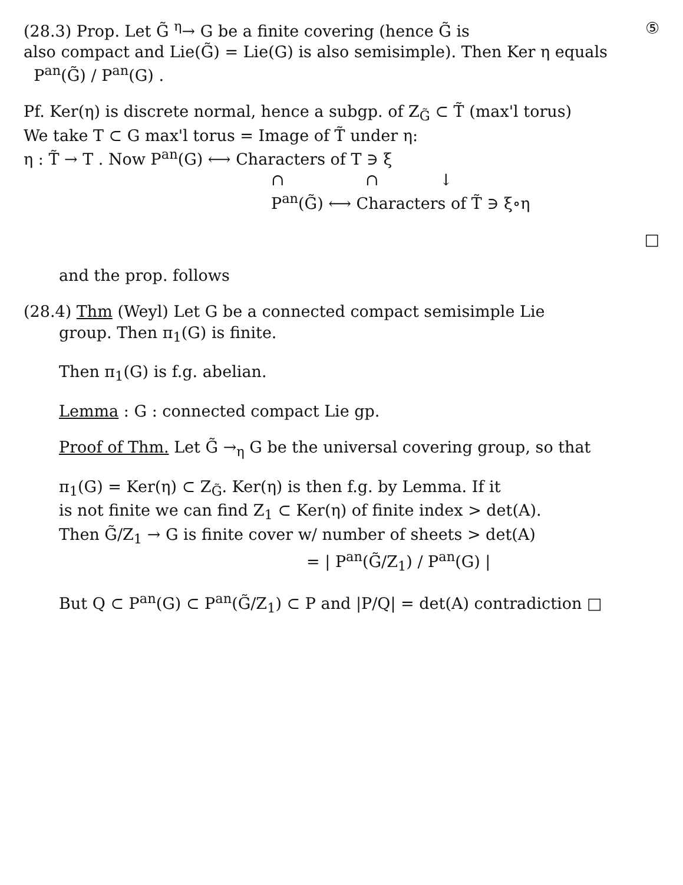(28.3) Prop. Let G̃ <sup>η</sup>→ G be a finite covering (hence G̃ is ⑤
also compact and Lie(G̃) = Lie(G) is also semisimple). Then Ker η equals
P<sup>an</sup>(G̃) / P<sup>an</sup>(G) .
Pf. Ker(η) is discrete normal, hence a subgp. of Z<sub>G̃</sub> ⊂ T̃ (max'l torus)
We take T ⊂ G max'l torus = Image of T̃ under η:
η : T̃ → T . Now P<sup>an</sup>(G) ⟷ Characters of T ∋ ξ
∩ ∩ ↓
P<sup>an</sup>(G̃) ⟷ Characters of T̃ ∋ ξ∘η
□
and the prop. follows
(28.4) Thm (Weyl) Let G be a connected compact semisimple Lie
group. Then π<sub>1</sub>(G) is finite.
Then π<sub>1</sub>(G) is f.g. abelian.
Lemma : G : connected compact Lie gp.
Proof of Thm. Let G̃ →<sub>η</sub> G be the universal covering group, so that
π<sub>1</sub>(G) = Ker(η) ⊂ Z<sub>G̃</sub>. Ker(η) is then f.g. by Lemma. If it
is not finite we can find Z<sub>1</sub> ⊂ Ker(η) of finite index > det(A).
Then G̃/Z<sub>1</sub> → G is finite cover w/ number of sheets > det(A)
= | P<sup>an</sup>(G̃/Z<sub>1</sub>) / P<sup>an</sup>(G) |
But Q ⊂ P<sup>an</sup>(G) ⊂ P<sup>an</sup>(G̃/Z<sub>1</sub>) ⊂ P and |P/Q| = det(A) contradiction □